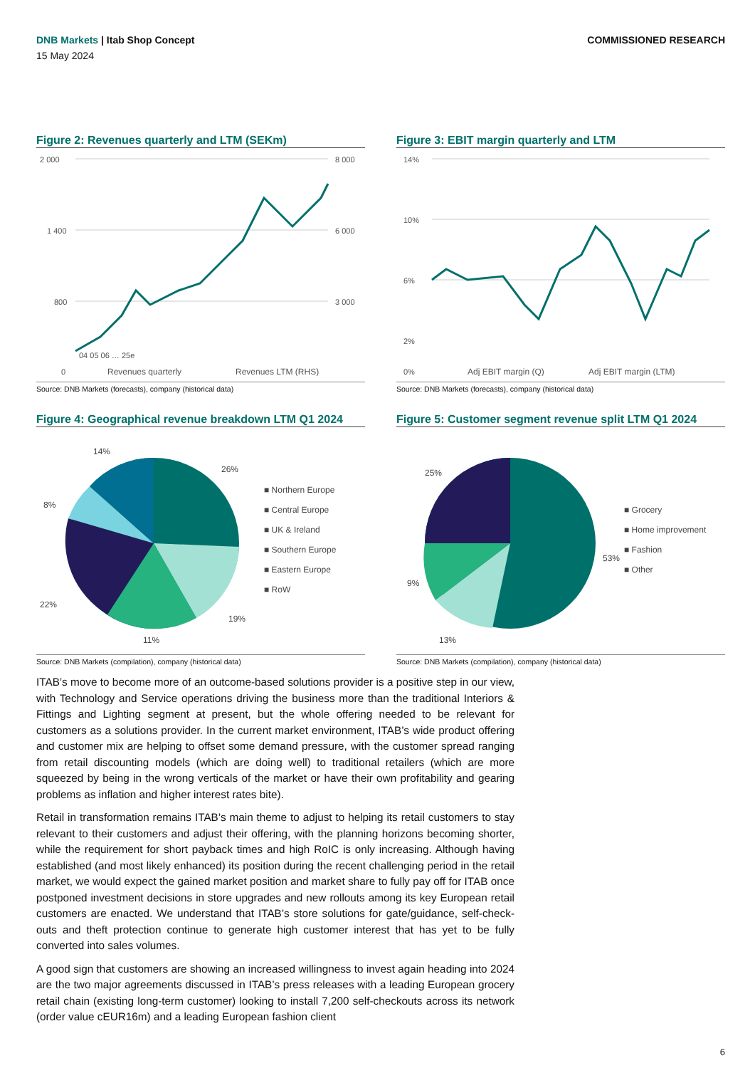DNB Markets | Itab Shop Concept
COMMISSIONED RESEARCH
15 May 2024
Figure 2: Revenues quarterly and LTM (SEKm)
2 000
1 400
800
0
8 000
6 000
3 000
04 05 06 … 25e
Revenues quarterly
Revenues LTM (RHS)
Source: DNB Markets (forecasts), company (historical data)
Figure 3: EBIT margin quarterly and LTM
14%
10%
6%
2%
0%
Adj EBIT margin (Q)
Adj EBIT margin (LTM)
Source: DNB Markets (forecasts), company (historical data)
Figure 4: Geographical revenue breakdown LTM Q1 2024
26%
19%
11%
22%
8%
14%
■ Northern Europe
■ Central Europe
■ UK & Ireland
■ Southern Europe
■ Eastern Europe
■ RoW
Source: DNB Markets (compilation), company (historical data)
Figure 5: Customer segment revenue split LTM Q1 2024
53%
13%
9%
25%
■ Grocery
■ Home improvement
■ Fashion
■ Other
Source: DNB Markets (compilation), company (historical data)
ITAB’s move to become more of an outcome-based solutions provider is a positive step in our view, with Technology and Service operations driving the business more than the traditional Interiors & Fittings and Lighting segment at present, but the whole offering needed to be relevant for customers as a solutions provider. In the current market environment, ITAB’s wide product offering and customer mix are helping to offset some demand pressure, with the customer spread ranging from retail discounting models (which are doing well) to traditional retailers (which are more squeezed by being in the wrong verticals of the market or have their own profitability and gearing problems as inflation and higher interest rates bite).
Retail in transformation remains ITAB’s main theme to adjust to helping its retail customers to stay relevant to their customers and adjust their offering, with the planning horizons becoming shorter, while the requirement for short payback times and high RoIC is only increasing. Although having established (and most likely enhanced) its position during the recent challenging period in the retail market, we would expect the gained market position and market share to fully pay off for ITAB once postponed investment decisions in store upgrades and new rollouts among its key European retail customers are enacted. We understand that ITAB’s store solutions for gate/guidance, self-check-outs and theft protection continue to generate high customer interest that has yet to be fully converted into sales volumes.
A good sign that customers are showing an increased willingness to invest again heading into 2024 are the two major agreements discussed in ITAB’s press releases with a leading European grocery retail chain (existing long-term customer) looking to install 7,200 self-checkouts across its network (order value cEUR16m) and a leading European fashion client
6